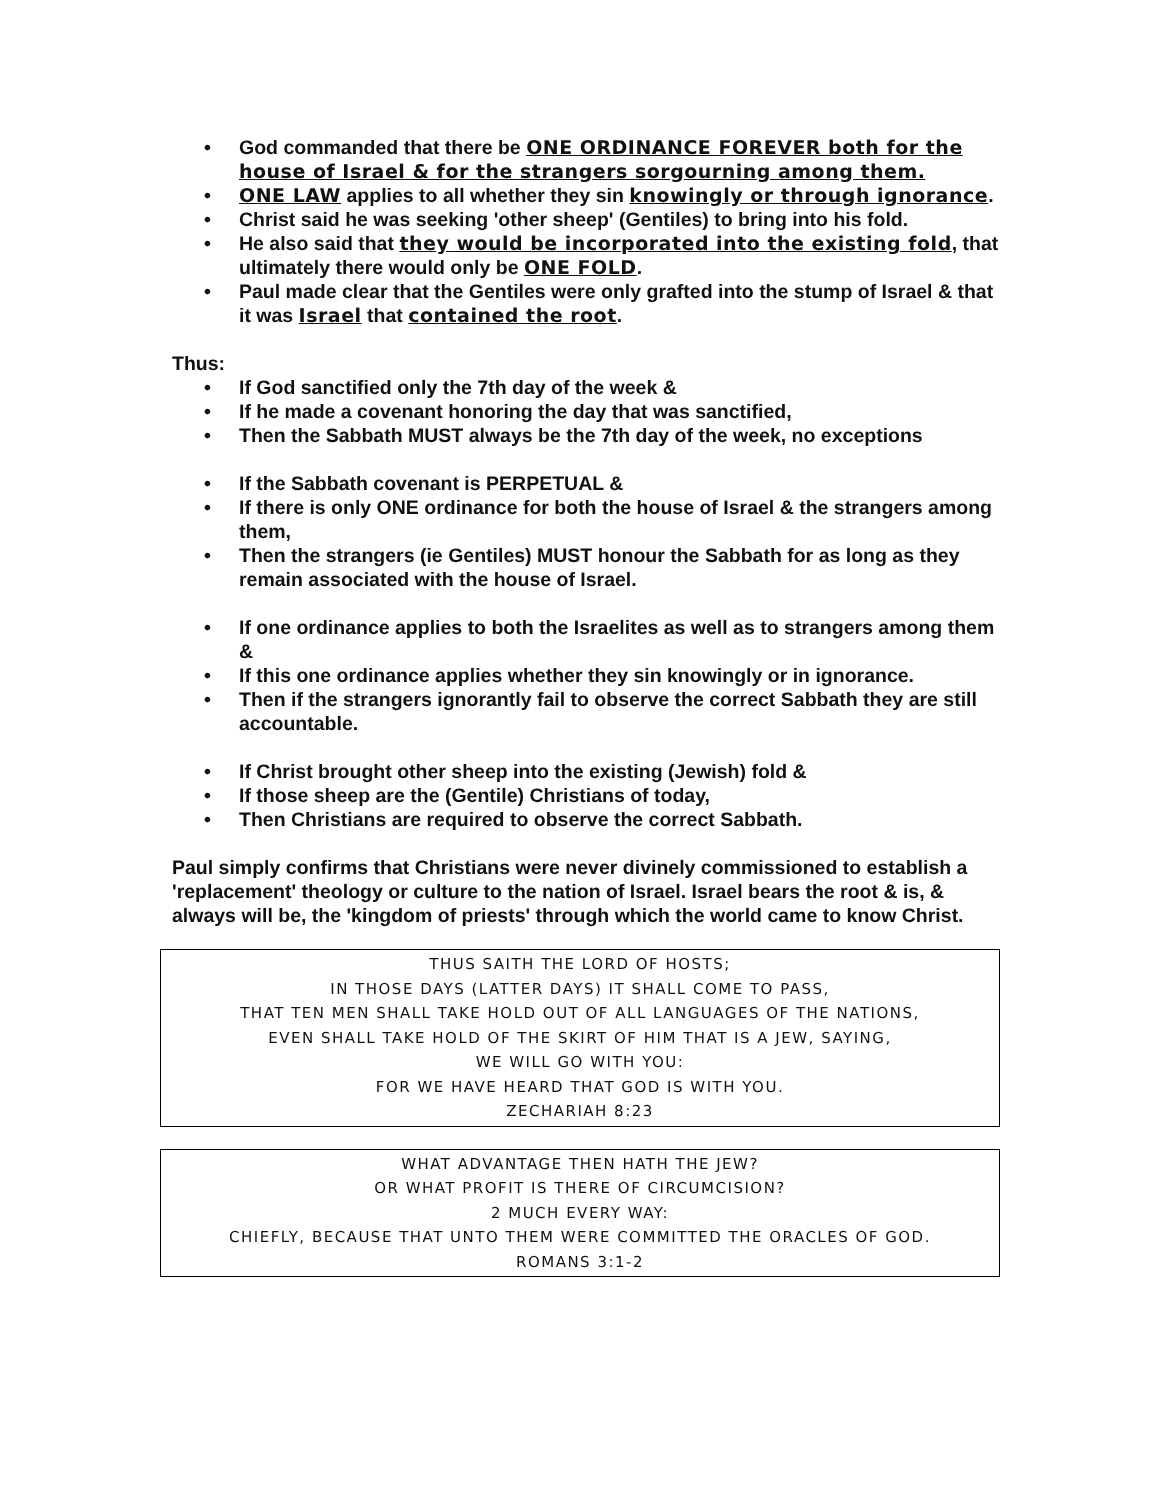• God commanded that there be ONE ORDINANCE FOREVER both for the house of Israel & for the strangers sorgourning among them.
• ONE LAW applies to all whether they sin knowingly or through ignorance.
• Christ said he was seeking 'other sheep' (Gentiles) to bring into his fold.
• He also said that they would be incorporated into the existing fold, that ultimately there would only be ONE FOLD.
• Paul made clear that the Gentiles were only grafted into the stump of Israel & that it was Israel that contained the root.
Thus:
• If God sanctified only the 7th day of the week &
• If he made a covenant honoring the day that was sanctified,
• Then the Sabbath MUST always be the 7th day of the week, no exceptions
• If the Sabbath covenant is PERPETUAL &
• If there is only ONE ordinance for both the house of Israel & the strangers among them,
• Then the strangers (ie Gentiles) MUST honour the Sabbath for as long as they remain associated with the house of Israel.
• If one ordinance applies to both the Israelites as well as to strangers among them &
• If this one ordinance applies whether they sin knowingly or in ignorance.
• Then if the strangers ignorantly fail to observe the correct Sabbath they are still accountable.
• If Christ brought other sheep into the existing (Jewish) fold &
• If those sheep are the (Gentile) Christians of today,
• Then Christians are required to observe the correct Sabbath.
Paul simply confirms that Christians were never divinely commissioned to establish a 'replacement' theology or culture to the nation of Israel. Israel bears the root & is, & always will be, the 'kingdom of priests' through which the world came to know Christ.
THUS SAITH THE LORD OF HOSTS;
IN THOSE DAYS (LATTER DAYS) IT SHALL COME TO PASS,
THAT TEN MEN SHALL TAKE HOLD OUT OF ALL LANGUAGES OF THE NATIONS,
EVEN SHALL TAKE HOLD OF THE SKIRT OF HIM THAT IS A JEW, SAYING,
WE WILL GO WITH YOU:
FOR WE HAVE HEARD THAT GOD IS WITH YOU.
ZECHARIAH 8:23
WHAT ADVANTAGE THEN HATH THE JEW?
OR WHAT PROFIT IS THERE OF CIRCUMCISION?
2 MUCH EVERY WAY:
CHIEFLY, BECAUSE THAT UNTO THEM WERE COMMITTED THE ORACLES OF GOD.
ROMANS 3:1-2